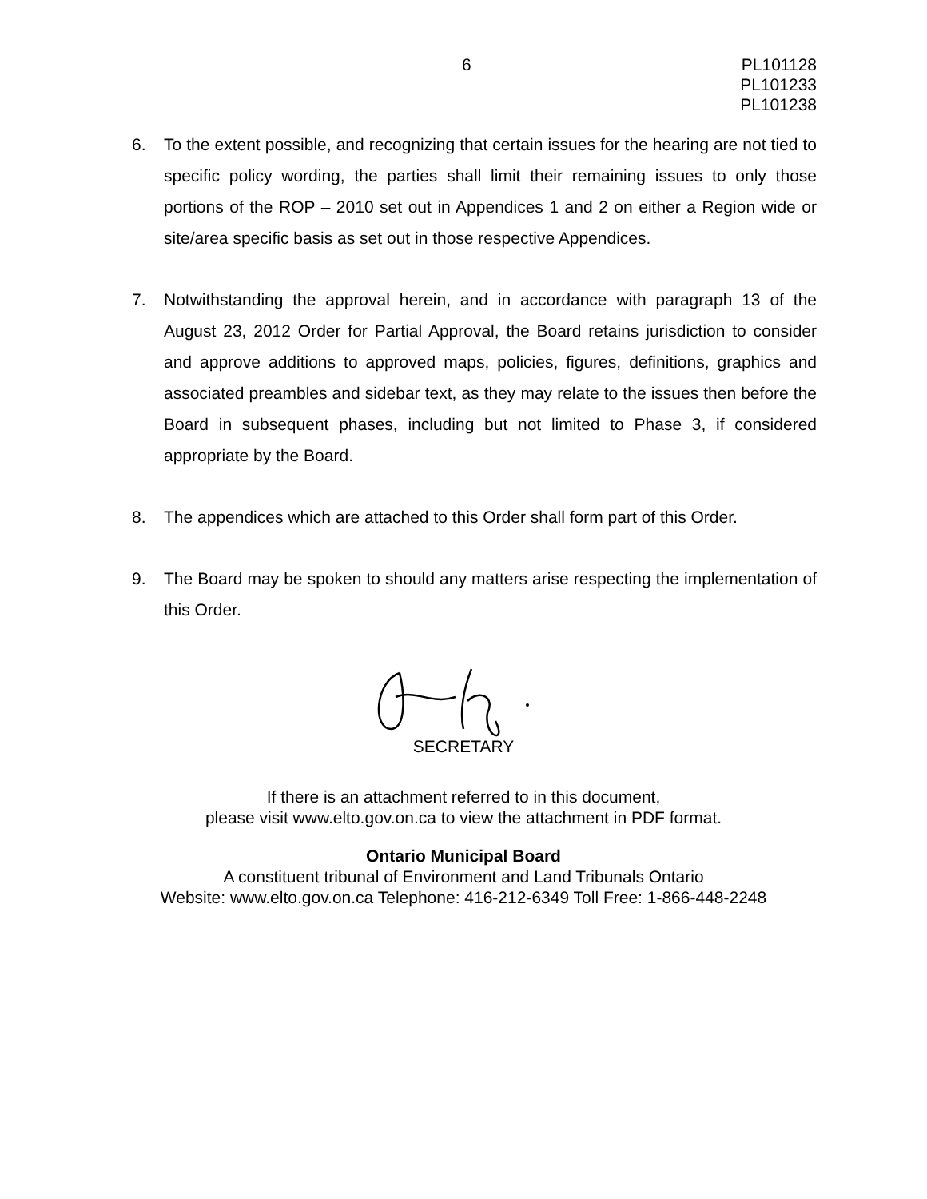6 PL101128
PL101233
PL101238
6. To the extent possible, and recognizing that certain issues for the hearing are not tied to specific policy wording, the parties shall limit their remaining issues to only those portions of the ROP – 2010 set out in Appendices 1 and 2 on either a Region wide or site/area specific basis as set out in those respective Appendices.
7. Notwithstanding the approval herein, and in accordance with paragraph 13 of the August 23, 2012 Order for Partial Approval, the Board retains jurisdiction to consider and approve additions to approved maps, policies, figures, definitions, graphics and associated preambles and sidebar text, as they may relate to the issues then before the Board in subsequent phases, including but not limited to Phase 3, if considered appropriate by the Board.
8. The appendices which are attached to this Order shall form part of this Order.
9. The Board may be spoken to should any matters arise respecting the implementation of this Order.
SECRETARY
If there is an attachment referred to in this document,
please visit www.elto.gov.on.ca to view the attachment in PDF format.
Ontario Municipal Board
A constituent tribunal of Environment and Land Tribunals Ontario
Website: www.elto.gov.on.ca Telephone: 416-212-6349 Toll Free: 1-866-448-2248